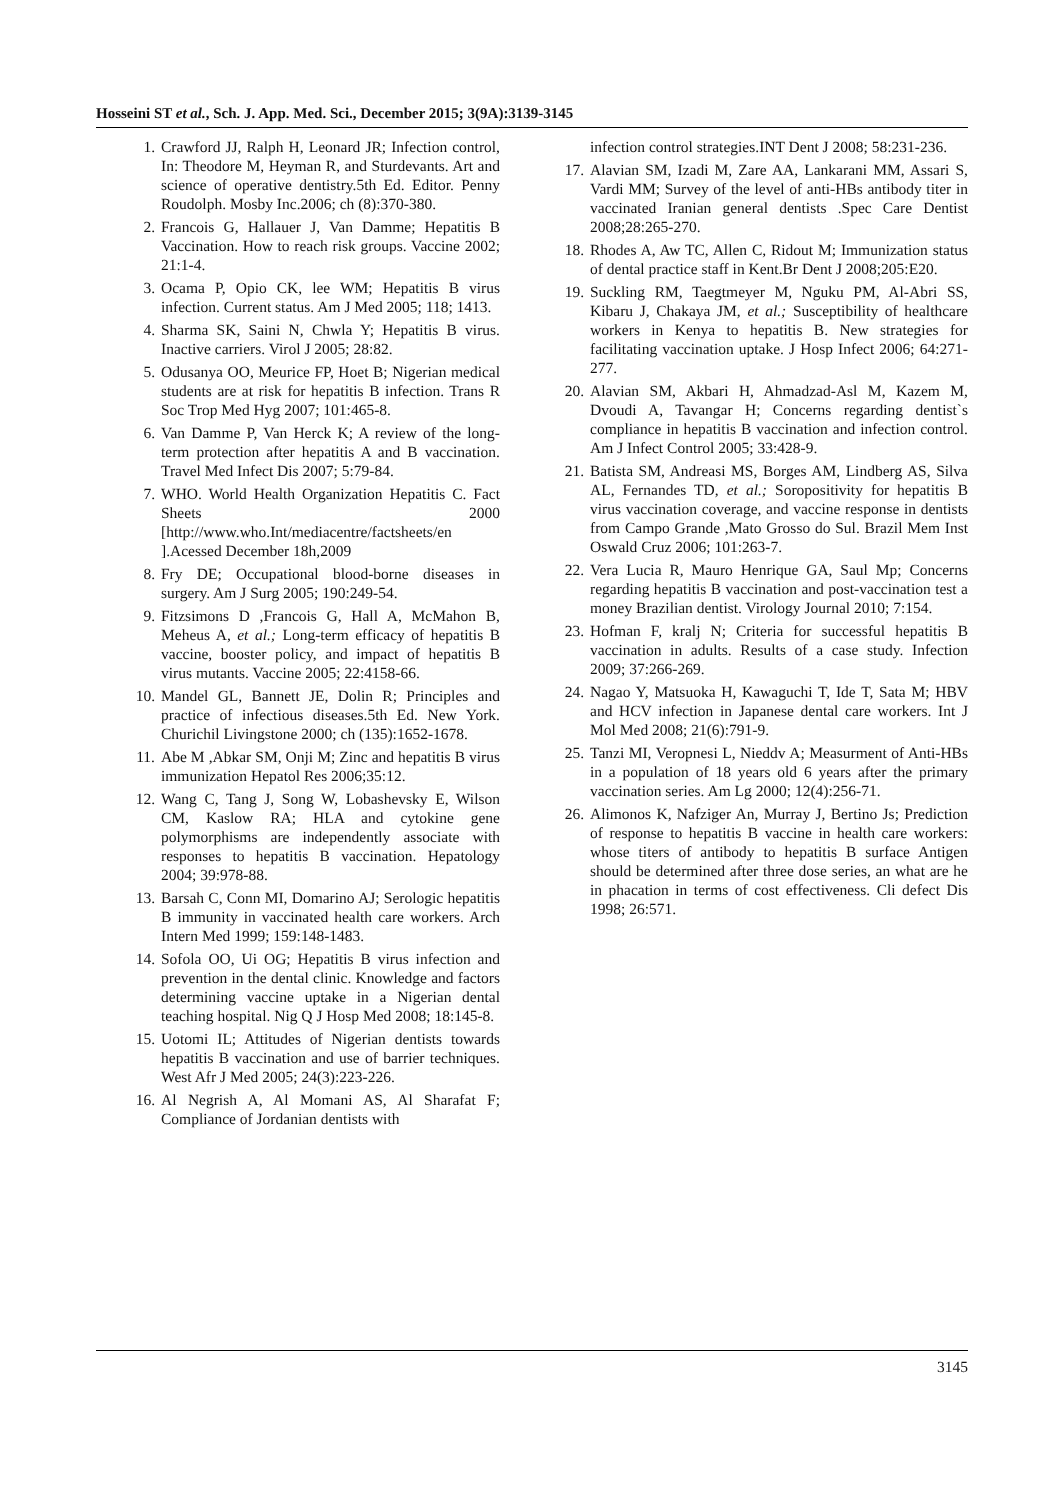Hosseini ST et al., Sch. J. App. Med. Sci., December 2015; 3(9A):3139-3145
1. Crawford JJ, Ralph H, Leonard JR; Infection control, In: Theodore M, Heyman R, and Sturdevants. Art and science of operative dentistry.5th Ed. Editor. Penny Roudolph. Mosby Inc.2006; ch (8):370-380.
2. Francois G, Hallauer J, Van Damme; Hepatitis B Vaccination. How to reach risk groups. Vaccine 2002; 21:1-4.
3. Ocama P, Opio CK, lee WM; Hepatitis B virus infection. Current status. Am J Med 2005; 118; 1413.
4. Sharma SK, Saini N, Chwla Y; Hepatitis B virus. Inactive carriers. Virol J 2005; 28:82.
5. Odusanya OO, Meurice FP, Hoet B; Nigerian medical students are at risk for hepatitis B infection. Trans R Soc Trop Med Hyg 2007; 101:465-8.
6. Van Damme P, Van Herck K; A review of the long-term protection after hepatitis A and B vaccination. Travel Med Infect Dis 2007; 5:79-84.
7. WHO. World Health Organization Hepatitis C. Fact Sheets 2000 [http://www.who.Int/mediacentre/factsheets/en ].Acessed December 18h,2009
8. Fry DE; Occupational blood-borne diseases in surgery. Am J Surg 2005; 190:249-54.
9. Fitzsimons D ,Francois G, Hall A, McMahon B, Meheus A, et al.; Long-term efficacy of hepatitis B vaccine, booster policy, and impact of hepatitis B virus mutants. Vaccine 2005; 22:4158-66.
10. Mandel GL, Bannett JE, Dolin R; Principles and practice of infectious diseases.5th Ed. New York. Churichil Livingstone 2000; ch (135):1652-1678.
11. Abe M ,Abkar SM, Onji M; Zinc and hepatitis B virus immunization Hepatol Res 2006;35:12.
12. Wang C, Tang J, Song W, Lobashevsky E, Wilson CM, Kaslow RA; HLA and cytokine gene polymorphisms are independently associate with responses to hepatitis B vaccination. Hepatology 2004; 39:978-88.
13. Barsah C, Conn MI, Domarino AJ; Serologic hepatitis B immunity in vaccinated health care workers. Arch Intern Med 1999; 159:148-1483.
14. Sofola OO, Ui OG; Hepatitis B virus infection and prevention in the dental clinic. Knowledge and factors determining vaccine uptake in a Nigerian dental teaching hospital. Nig Q J Hosp Med 2008; 18:145-8.
15. Uotomi IL; Attitudes of Nigerian dentists towards hepatitis B vaccination and use of barrier techniques. West Afr J Med 2005; 24(3):223-226.
16. Al Negrish A, Al Momani AS, Al Sharafat F; Compliance of Jordanian dentists with
infection control strategies.INT Dent J 2008; 58:231-236.
17. Alavian SM, Izadi M, Zare AA, Lankarani MM, Assari S, Vardi MM; Survey of the level of anti-HBs antibody titer in vaccinated Iranian general dentists .Spec Care Dentist 2008;28:265-270.
18. Rhodes A, Aw TC, Allen C, Ridout M; Immunization status of dental practice staff in Kent.Br Dent J 2008;205:E20.
19. Suckling RM, Taegtmeyer M, Nguku PM, Al-Abri SS, Kibaru J, Chakaya JM, et al.; Susceptibility of healthcare workers in Kenya to hepatitis B. New strategies for facilitating vaccination uptake. J Hosp Infect 2006; 64:271-277.
20. Alavian SM, Akbari H, Ahmadzad-Asl M, Kazem M, Dvoudi A, Tavangar H; Concerns regarding dentist`s compliance in hepatitis B vaccination and infection control. Am J Infect Control 2005; 33:428-9.
21. Batista SM, Andreasi MS, Borges AM, Lindberg AS, Silva AL, Fernandes TD, et al.; Soropositivity for hepatitis B virus vaccination coverage, and vaccine response in dentists from Campo Grande ,Mato Grosso do Sul. Brazil Mem Inst Oswald Cruz 2006; 101:263-7.
22. Vera Lucia R, Mauro Henrique GA, Saul Mp; Concerns regarding hepatitis B vaccination and post-vaccination test a money Brazilian dentist. Virology Journal 2010; 7:154.
23. Hofman F, kralj N; Criteria for successful hepatitis B vaccination in adults. Results of a case study. Infection 2009; 37:266-269.
24. Nagao Y, Matsuoka H, Kawaguchi T, Ide T, Sata M; HBV and HCV infection in Japanese dental care workers. Int J Mol Med 2008; 21(6):791-9.
25. Tanzi MI, Veropnesi L, Nieddv A; Measurment of Anti-HBs in a population of 18 years old 6 years after the primary vaccination series. Am Lg 2000; 12(4):256-71.
26. Alimonos K, Nafziger An, Murray J, Bertino Js; Prediction of response to hepatitis B vaccine in health care workers: whose titers of antibody to hepatitis B surface Antigen should be determined after three dose series, an what are he in phacation in terms of cost effectiveness. Cli defect Dis 1998; 26:571.
3145